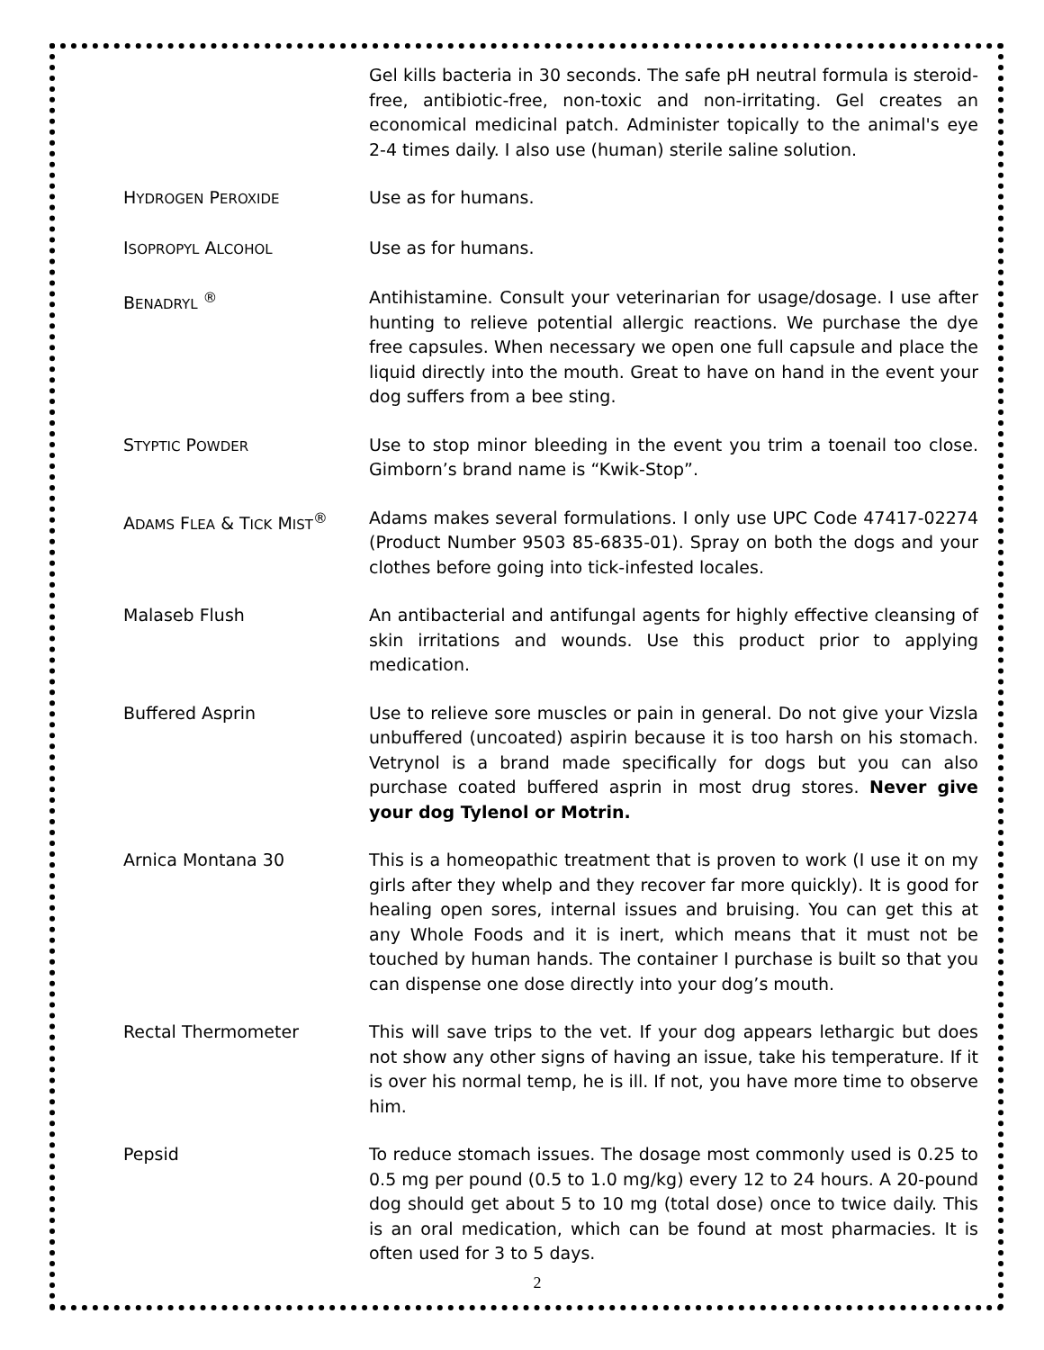Gel kills bacteria in 30 seconds. The safe pH neutral formula is steroid-free, antibiotic-free, non-toxic and non-irritating. Gel creates an economical medicinal patch. Administer topically to the animal's eye 2-4 times daily. I also use (human) sterile saline solution.
HYDROGEN PEROXIDE
Use as for humans.
ISOPROPYL ALCOHOL
Use as for humans.
BENADRYL <sup>®</sup> Antihistamine. Consult your veterinarian for usage/dosage. I use after hunting to relieve potential allergic reactions. We purchase the dye free capsules. When necessary we open one full capsule and place the liquid directly into the mouth. Great to have on hand in the event your dog suffers from a bee sting.
STYPTIC POWDER
Use to stop minor bleeding in the event you trim a toenail too close. Gimborn’s brand name is “Kwik-Stop”.
ADAMS FLEA & TICK MIST<sup>®</sup> Adams makes several formulations. I only use UPC Code 47417-02274 (Product Number 9503 85-6835-01). Spray on both the dogs and your clothes before going into tick-infested locales.
Malaseb Flush An antibacterial and antifungal agents for highly effective cleansing of skin irritations and wounds. Use this product prior to applying medication.
Buffered Asprin Use to relieve sore muscles or pain in general. Do not give your Vizsla unbuffered (uncoated) aspirin because it is too harsh on his stomach. Vetrynol is a brand made specifically for dogs but you can also purchase coated buffered asprin in most drug stores. Never give your dog Tylenol or Motrin.
Arnica Montana 30 This is a homeopathic treatment that is proven to work (I use it on my girls after they whelp and they recover far more quickly). It is good for healing open sores, internal issues and bruising. You can get this at any Whole Foods and it is inert, which means that it must not be touched by human hands. The container I purchase is built so that you can dispense one dose directly into your dog’s mouth.
Rectal Thermometer This will save trips to the vet. If your dog appears lethargic but does not show any other signs of having an issue, take his temperature. If it is over his normal temp, he is ill. If not, you have more time to observe him.
Pepsid To reduce stomach issues. The dosage most commonly used is 0.25 to 0.5 mg per pound (0.5 to 1.0 mg/kg) every 12 to 24 hours. A 20-pound dog should get about 5 to 10 mg (total dose) once to twice daily. This is an oral medication, which can be found at most pharmacies. It is often used for 3 to 5 days.
2